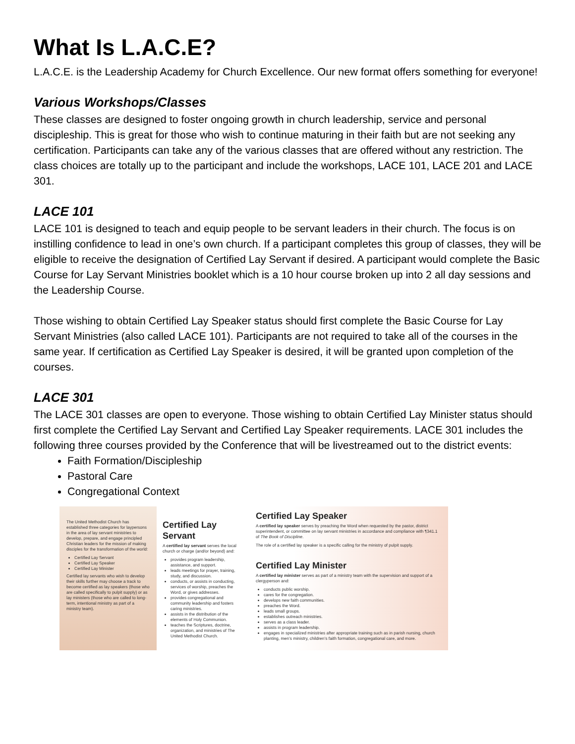What Is L.A.C.E?
L.A.C.E. is the Leadership Academy for Church Excellence. Our new format offers something for everyone!
Various Workshops/Classes
These classes are designed to foster ongoing growth in church leadership, service and personal discipleship. This is great for those who wish to continue maturing in their faith but are not seeking any certification. Participants can take any of the various classes that are offered without any restriction. The class choices are totally up to the participant and include the workshops, LACE 101, LACE 201 and LACE 301.
LACE 101
LACE 101 is designed to teach and equip people to be servant leaders in their church. The focus is on instilling confidence to lead in one’s own church. If a participant completes this group of classes, they will be eligible to receive the designation of Certified Lay Servant if desired. A participant would complete the Basic Course for Lay Servant Ministries booklet which is a 10 hour course broken up into 2 all day sessions and the Leadership Course.
Those wishing to obtain Certified Lay Speaker status should first complete the Basic Course for Lay Servant Ministries (also called LACE 101). Participants are not required to take all of the courses in the same year. If certification as Certified Lay Speaker is desired, it will be granted upon completion of the courses.
LACE 301
The LACE 301 classes are open to everyone. Those wishing to obtain Certified Lay Minister status should first complete the Certified Lay Servant and Certified Lay Speaker requirements. LACE 301 includes the following three courses provided by the Conference that will be livestreamed out to the district events:
Faith Formation/Discipleship
Pastoral Care
Congregational Context
The United Methodist Church has established three categories for laypersons in the area of lay servant ministries to develop, prepare, and engage principled Christian leaders for the mission of making disciples for the transformation of the world:
Certified Lay Servant
Certified Lay Speaker
Certified Lay Minister
Certified lay servants who wish to develop their skills further may choose a track to become certified as lay speakers (those who are called specifically to pulpit supply) or as lay ministers (those who are called to long-term, intentional ministry as part of a ministry team).
Certified Lay Servant
A certified lay servant serves the local church or charge (and/or beyond) and:
provides program leadership, assistance, and support.
leads meetings for prayer, training, study, and discussion.
conducts, or assists in conducting, services of worship, preaches the Word, or gives addresses.
provides congregational and community leadership and fosters caring ministries.
assists in the distribution of the elements of Holy Communion.
teaches the Scriptures, doctrine, organization, and ministries of The United Methodist Church.
Certified Lay Speaker
A certified lay speaker serves by preaching the Word when requested by the pastor, district superintendent, or committee on lay servant ministries in accordance and compliance with ¶341.1 of The Book of Discipline.
The role of a certified lay speaker is a specific calling for the ministry of pulpit supply.
Certified Lay Minister
A certified lay minister serves as part of a ministry team with the supervision and support of a clergyperson and:
conducts public worship.
cares for the congregation.
develops new faith communities.
preaches the Word.
leads small groups.
establishes outreach ministries.
serves as a class leader.
assists in program leadership.
engages in specialized ministries after appropriate training such as in parish nursing, church planting, men’s ministry, children’s faith formation, congregational care, and more.